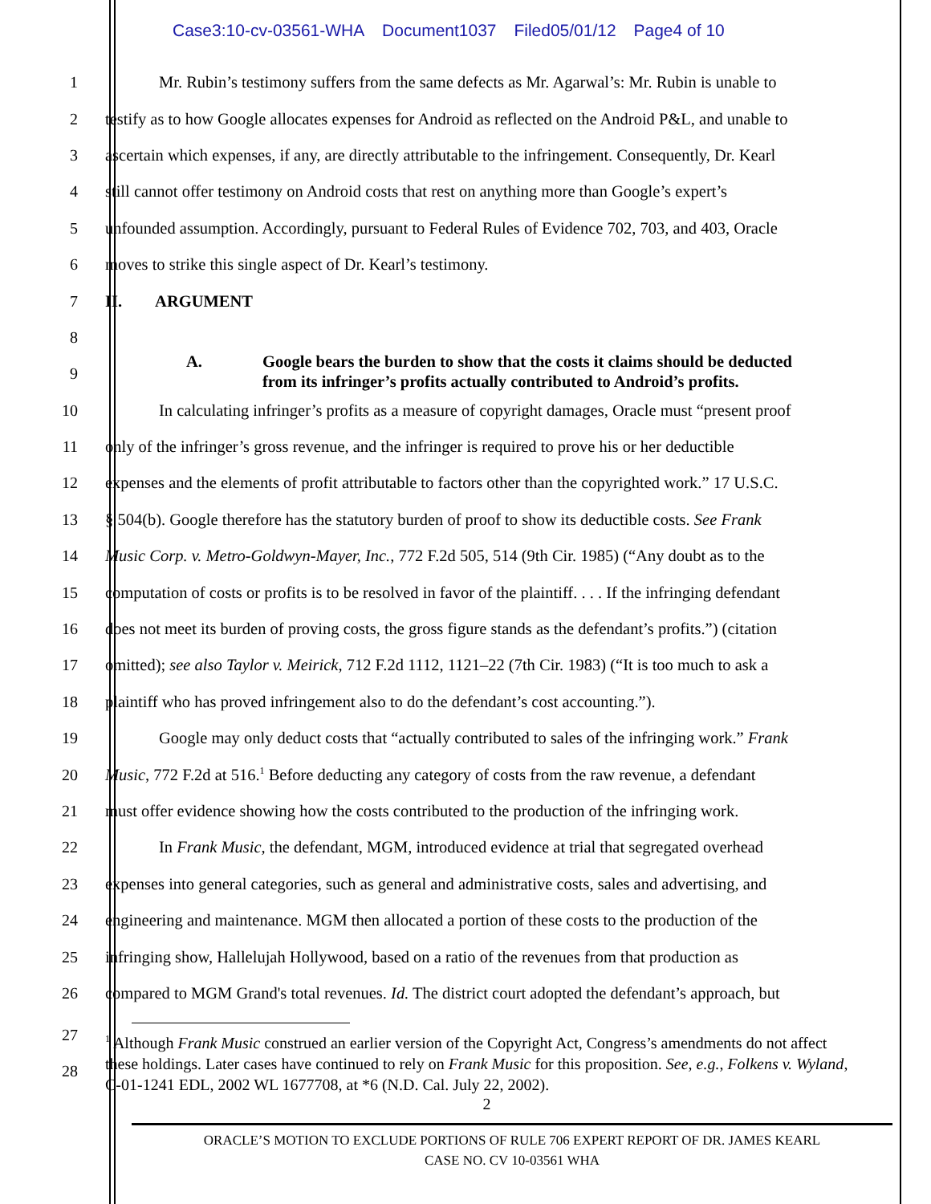Case3:10-cv-03561-WHA Document1037 Filed05/01/12 Page4 of 10
1 Mr. Rubin’s testimony suffers from the same defects as Mr. Agarwal’s: Mr. Rubin is unable to
2 testify as to how Google allocates expenses for Android as reflected on the Android P&L, and unable to
3 ascertain which expenses, if any, are directly attributable to the infringement. Consequently, Dr. Kearl
4 still cannot offer testimony on Android costs that rest on anything more than Google’s expert’s
5 unfounded assumption. Accordingly, pursuant to Federal Rules of Evidence 702, 703, and 403, Oracle
6 moves to strike this single aspect of Dr. Kearl’s testimony.
7 II. ARGUMENT
8
9
A. Google bears the burden to show that the costs it claims should be deducted
from its infringer’s profits actually contributed to Android’s profits.
10 In calculating infringer’s profits as a measure of copyright damages, Oracle must “present proof
11 only of the infringer’s gross revenue, and the infringer is required to prove his or her deductible
12 expenses and the elements of profit attributable to factors other than the copyrighted work.” 17 U.S.C.
13 § 504(b). Google therefore has the statutory burden of proof to show its deductible costs. See Frank
14 Music Corp. v. Metro-Goldwyn-Mayer, Inc., 772 F.2d 505, 514 (9th Cir. 1985) (“Any doubt as to the
15 computation of costs or profits is to be resolved in favor of the plaintiff. . . . If the infringing defendant
16 does not meet its burden of proving costs, the gross figure stands as the defendant’s profits.”) (citation
17 omitted); see also Taylor v. Meirick, 712 F.2d 1112, 1121–22 (7th Cir. 1983) (“It is too much to ask a
18 plaintiff who has proved infringement also to do the defendant’s cost accounting.”).
19 Google may only deduct costs that “actually contributed to sales of the infringing work.” Frank
20 Music, 772 F.2d at 516.<sup>1</sup> Before deducting any category of costs from the raw revenue, a defendant
21 must offer evidence showing how the costs contributed to the production of the infringing work.
22 In Frank Music, the defendant, MGM, introduced evidence at trial that segregated overhead
23 expenses into general categories, such as general and administrative costs, sales and advertising, and
24 engineering and maintenance. MGM then allocated a portion of these costs to the production of the
25 infringing show, Hallelujah Hollywood, based on a ratio of the revenues from that production as
26 compared to MGM Grand's total revenues. Id. The district court adopted the defendant’s approach, but
27
28
<sup>1</sup> Although Frank Music construed an earlier version of the Copyright Act, Congress’s amendments do not affect these holdings. Later cases have continued to rely on Frank Music for this proposition. See, e.g., Folkens v. Wyland, C-01-1241 EDL, 2002 WL 1677708, at *6 (N.D. Cal. July 22, 2002).
2
ORACLE’S MOTION TO EXCLUDE PORTIONS OF RULE 706 EXPERT REPORT OF DR. JAMES KEARL
CASE NO. CV 10-03561 WHA